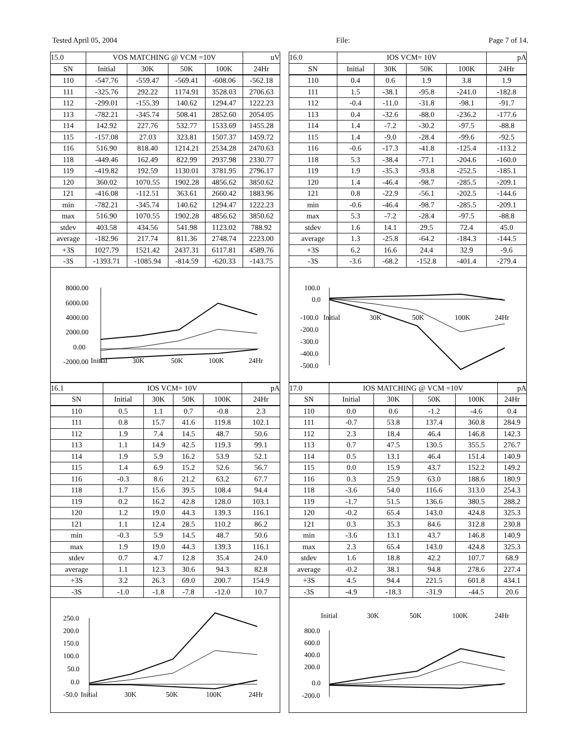Tested April 05, 2004 File: Page 7 of 14.
| 15.0 | VOS MATCHING @ VCM =10V | | | | uV |
| SN | Initial | 30K | 50K | 100K | 24Hr |
| 110 | -547.76 | -559.47 | -569.41 | -608.06 | -562.18 |
| 111 | -325.76 | 292.22 | 1174.91 | 3528.03 | 2706.63 |
| 112 | -299.01 | -155.39 | 140.62 | 1294.47 | 1222.23 |
| 113 | -782.21 | -345.74 | 508.41 | 2852.60 | 2054.05 |
| 114 | 142.92 | 227.76 | 532.77 | 1533.69 | 1455.28 |
| 115 | -157.08 | 27.03 | 323.81 | 1507.37 | 1459.72 |
| 116 | 516.90 | 818.40 | 1214.21 | 2534.28 | 2470.63 |
| 118 | -449.46 | 162.49 | 822.99 | 2937.98 | 2330.77 |
| 119 | -419.82 | 192.59 | 1130.01 | 3781.95 | 2796.17 |
| 120 | 360.02 | 1070.55 | 1902.28 | 4856.62 | 3850.62 |
| 121 | -416.08 | -112.51 | 363.61 | 2660.42 | 1883.96 |
| min | -782.21 | -345.74 | 140.62 | 1294.47 | 1222.23 |
| max | 516.90 | 1070.55 | 1902.28 | 4856.62 | 3850.62 |
| stdev | 403.58 | 434.56 | 541.98 | 1123.02 | 788.92 |
| average | -182.96 | 217.74 | 811.36 | 2748.74 | 2223.00 |
| +3S | 1027.79 | 1521.42 | 2437.31 | 6117.81 | 4589.76 |
| -3S | -1393.71 | -1085.94 | -814.59 | -620.33 | -143.75 |
8000.00
6000.00
4000.00
2000.00
0.00
-2000.00
Initial
30K
50K
100K
24Hr
| 16.1 | IOS VCM= 10V | | | | pA |
| SN | Initial | 30K | 50K | 100K | 24Hr |
| 110 | 0.5 | 1.1 | 0.7 | -0.8 | 2.3 |
| 111 | 0.8 | 15.7 | 41.6 | 119.8 | 102.1 |
| 112 | 1.9 | 7.4 | 14.5 | 48.7 | 50.6 |
| 113 | 1.1 | 14.9 | 42.5 | 119.3 | 99.1 |
| 114 | 1.9 | 5.9 | 16.2 | 53.9 | 52.1 |
| 115 | 1.4 | 6.9 | 15.2 | 52.6 | 56.7 |
| 116 | -0.3 | 8.6 | 21.2 | 63.2 | 67.7 |
| 118 | 1.7 | 15.6 | 39.5 | 108.4 | 94.4 |
| 119 | 0.2 | 16.2 | 42.8 | 128.0 | 103.1 |
| 120 | 1.2 | 19.0 | 44.3 | 139.3 | 116.1 |
| 121 | 1.1 | 12.4 | 28.5 | 110.2 | 86.2 |
| min | -0.3 | 5.9 | 14.5 | 48.7 | 50.6 |
| max | 1.9 | 19.0 | 44.3 | 139.3 | 116.1 |
| stdev | 0.7 | 4.7 | 12.8 | 35.4 | 24.0 |
| average | 1.1 | 12.3 | 30.6 | 94.3 | 82.8 |
| +3S | 3.2 | 26.3 | 69.0 | 200.7 | 154.9 |
| -3S | -1.0 | -1.8 | -7.8 | -12.0 | 10.7 |
250.0
200.0
150.0
100.0
50.0
0.0
-50.0
Initial
30K
50K
100K
24Hr
| 16.0 | IOS VCM= 10V | | | | pA |
| SN | Initial | 30K | 50K | 100K | 24Hr |
| 110 | 0.4 | 0.6 | 1.9 | 3.8 | 1.9 |
| 111 | 1.5 | -38.1 | -95.8 | -241.0 | -182.8 |
| 112 | -0.4 | -11.0 | -31.8 | -98.1 | -91.7 |
| 113 | 0.4 | -32.6 | -88.0 | -236.2 | -177.6 |
| 114 | 1.4 | -7.2 | -30.2 | -97.5 | -88.8 |
| 115 | 1.4 | -9.0 | -28.4 | -99.6 | -92.5 |
| 116 | -0.6 | -17.3 | -41.8 | -125.4 | -113.2 |
| 118 | 5.3 | -38.4 | -77.1 | -204.6 | -160.0 |
| 119 | 1.9 | -35.3 | -93.8 | -252.5 | -185.1 |
| 120 | 1.4 | -46.4 | -98.7 | -285.5 | -209.1 |
| 121 | 0.8 | -22.9 | -56.1 | -202.5 | -144.6 |
| min | -0.6 | -46.4 | -98.7 | -285.5 | -209.1 |
| max | 5.3 | -7.2 | -28.4 | -97.5 | -88.8 |
| stdev | 1.6 | 14.1 | 29.5 | 72.4 | 45.0 |
| average | 1.3 | -25.8 | -64.2 | -184.3 | -144.5 |
| +3S | 6.2 | 16.6 | 24.4 | 32.9 | -9.6 |
| -3S | -3.6 | -68.2 | -152.8 | -401.4 | -279.4 |
100.0
0.0
-100.0
-200.0
-300.0
-400.0
-500.0
Initial
30K
50K
100K
24Hr
| 17.0 | IOS MATCHING @ VCM =10V | | | | pA |
| SN | Initial | 30K | 50K | 100K | 24Hr |
| 110 | 0.0 | 0.6 | -1.2 | -4.6 | 0.4 |
| 111 | -0.7 | 53.8 | 137.4 | 360.8 | 284.9 |
| 112 | 2.3 | 18.4 | 46.4 | 146.8 | 142.3 |
| 113 | 0.7 | 47.5 | 130.5 | 355.5 | 276.7 |
| 114 | 0.5 | 13.1 | 46.4 | 151.4 | 140.9 |
| 115 | 0.0 | 15.9 | 43.7 | 152.2 | 149.2 |
| 116 | 0.3 | 25.9 | 63.0 | 188.6 | 180.9 |
| 118 | -3.6 | 54.0 | 116.6 | 313.0 | 254.3 |
| 119 | -1.7 | 51.5 | 136.6 | 380.5 | 288.2 |
| 120 | -0.2 | 65.4 | 143.0 | 424.8 | 325.3 |
| 121 | 0.3 | 35.3 | 84.6 | 312.8 | 230.8 |
| min | -3.6 | 13.1 | 43.7 | 146.8 | 140.9 |
| max | 2.3 | 65.4 | 143.0 | 424.8 | 325.3 |
| stdev | 1.6 | 18.8 | 42.2 | 107.7 | 68.9 |
| average | -0.2 | 38.1 | 94.8 | 278.6 | 227.4 |
| +3S | 4.5 | 94.4 | 221.5 | 601.8 | 434.1 |
| -3S | -4.9 | -18.3 | -31.9 | -44.5 | 20.6 |
Initial
30K
50K
100K
24Hr
800.0
600.0
400.0
200.0
0.0
-200.0